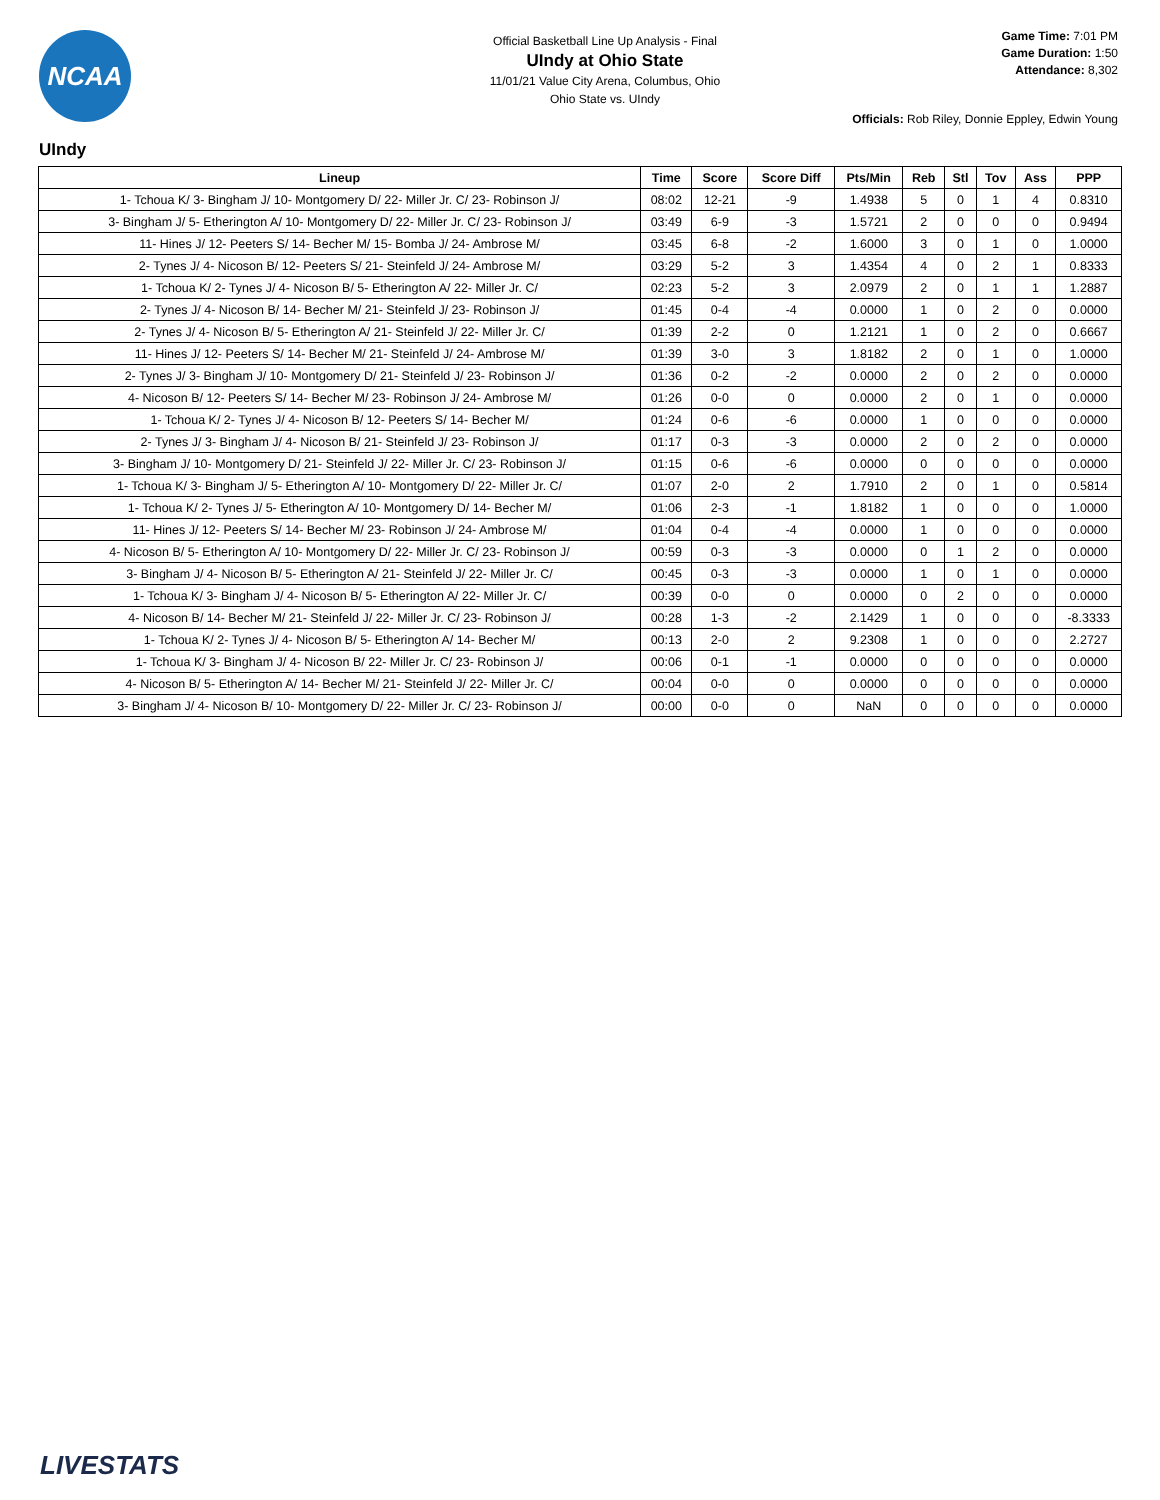NCAA
Official Basketball Line Up Analysis - Final
UIndy at Ohio State
11/01/21 Value City Arena, Columbus, Ohio
Ohio State vs. UIndy
Game Time: 7:01 PM
Game Duration: 1:50
Attendance: 8,302
Officials: Rob Riley, Donnie Eppley, Edwin Young
UIndy
| Lineup | Time | Score | Score Diff | Pts/Min | Reb | Stl | Tov | Ass | PPP |
| --- | --- | --- | --- | --- | --- | --- | --- | --- | --- |
| 1- Tchoua K/ 3- Bingham J/ 10- Montgomery D/ 22- Miller Jr. C/ 23- Robinson J/ | 08:02 | 12-21 | -9 | 1.4938 | 5 | 0 | 1 | 4 | 0.8310 |
| 3- Bingham J/ 5- Etherington A/ 10- Montgomery D/ 22- Miller Jr. C/ 23- Robinson J/ | 03:49 | 6-9 | -3 | 1.5721 | 2 | 0 | 0 | 0 | 0.9494 |
| 11- Hines J/ 12- Peeters S/ 14- Becher M/ 15- Bomba J/ 24- Ambrose M/ | 03:45 | 6-8 | -2 | 1.6000 | 3 | 0 | 1 | 0 | 1.0000 |
| 2- Tynes J/ 4- Nicoson B/ 12- Peeters S/ 21- Steinfeld J/ 24- Ambrose M/ | 03:29 | 5-2 | 3 | 1.4354 | 4 | 0 | 2 | 1 | 0.8333 |
| 1- Tchoua K/ 2- Tynes J/ 4- Nicoson B/ 5- Etherington A/ 22- Miller Jr. C/ | 02:23 | 5-2 | 3 | 2.0979 | 2 | 0 | 1 | 1 | 1.2887 |
| 2- Tynes J/ 4- Nicoson B/ 14- Becher M/ 21- Steinfeld J/ 23- Robinson J/ | 01:45 | 0-4 | -4 | 0.0000 | 1 | 0 | 2 | 0 | 0.0000 |
| 2- Tynes J/ 4- Nicoson B/ 5- Etherington A/ 21- Steinfeld J/ 22- Miller Jr. C/ | 01:39 | 2-2 | 0 | 1.2121 | 1 | 0 | 2 | 0 | 0.6667 |
| 11- Hines J/ 12- Peeters S/ 14- Becher M/ 21- Steinfeld J/ 24- Ambrose M/ | 01:39 | 3-0 | 3 | 1.8182 | 2 | 0 | 1 | 0 | 1.0000 |
| 2- Tynes J/ 3- Bingham J/ 10- Montgomery D/ 21- Steinfeld J/ 23- Robinson J/ | 01:36 | 0-2 | -2 | 0.0000 | 2 | 0 | 2 | 0 | 0.0000 |
| 4- Nicoson B/ 12- Peeters S/ 14- Becher M/ 23- Robinson J/ 24- Ambrose M/ | 01:26 | 0-0 | 0 | 0.0000 | 2 | 0 | 1 | 0 | 0.0000 |
| 1- Tchoua K/ 2- Tynes J/ 4- Nicoson B/ 12- Peeters S/ 14- Becher M/ | 01:24 | 0-6 | -6 | 0.0000 | 1 | 0 | 0 | 0 | 0.0000 |
| 2- Tynes J/ 3- Bingham J/ 4- Nicoson B/ 21- Steinfeld J/ 23- Robinson J/ | 01:17 | 0-3 | -3 | 0.0000 | 2 | 0 | 2 | 0 | 0.0000 |
| 3- Bingham J/ 10- Montgomery D/ 21- Steinfeld J/ 22- Miller Jr. C/ 23- Robinson J/ | 01:15 | 0-6 | -6 | 0.0000 | 0 | 0 | 0 | 0 | 0.0000 |
| 1- Tchoua K/ 3- Bingham J/ 5- Etherington A/ 10- Montgomery D/ 22- Miller Jr. C/ | 01:07 | 2-0 | 2 | 1.7910 | 2 | 0 | 1 | 0 | 0.5814 |
| 1- Tchoua K/ 2- Tynes J/ 5- Etherington A/ 10- Montgomery D/ 14- Becher M/ | 01:06 | 2-3 | -1 | 1.8182 | 1 | 0 | 0 | 0 | 1.0000 |
| 11- Hines J/ 12- Peeters S/ 14- Becher M/ 23- Robinson J/ 24- Ambrose M/ | 01:04 | 0-4 | -4 | 0.0000 | 1 | 0 | 0 | 0 | 0.0000 |
| 4- Nicoson B/ 5- Etherington A/ 10- Montgomery D/ 22- Miller Jr. C/ 23- Robinson J/ | 00:59 | 0-3 | -3 | 0.0000 | 0 | 1 | 2 | 0 | 0.0000 |
| 3- Bingham J/ 4- Nicoson B/ 5- Etherington A/ 21- Steinfeld J/ 22- Miller Jr. C/ | 00:45 | 0-3 | -3 | 0.0000 | 1 | 0 | 1 | 0 | 0.0000 |
| 1- Tchoua K/ 3- Bingham J/ 4- Nicoson B/ 5- Etherington A/ 22- Miller Jr. C/ | 00:39 | 0-0 | 0 | 0.0000 | 0 | 2 | 0 | 0 | 0.0000 |
| 4- Nicoson B/ 14- Becher M/ 21- Steinfeld J/ 22- Miller Jr. C/ 23- Robinson J/ | 00:28 | 1-3 | -2 | 2.1429 | 1 | 0 | 0 | 0 | -8.3333 |
| 1- Tchoua K/ 2- Tynes J/ 4- Nicoson B/ 5- Etherington A/ 14- Becher M/ | 00:13 | 2-0 | 2 | 9.2308 | 1 | 0 | 0 | 0 | 2.2727 |
| 1- Tchoua K/ 3- Bingham J/ 4- Nicoson B/ 22- Miller Jr. C/ 23- Robinson J/ | 00:06 | 0-1 | -1 | 0.0000 | 0 | 0 | 0 | 0 | 0.0000 |
| 4- Nicoson B/ 5- Etherington A/ 14- Becher M/ 21- Steinfeld J/ 22- Miller Jr. C/ | 00:04 | 0-0 | 0 | 0.0000 | 0 | 0 | 0 | 0 | 0.0000 |
| 3- Bingham J/ 4- Nicoson B/ 10- Montgomery D/ 22- Miller Jr. C/ 23- Robinson J/ | 00:00 | 0-0 | 0 | NaN | 0 | 0 | 0 | 0 | 0.0000 |
LIVESTATS